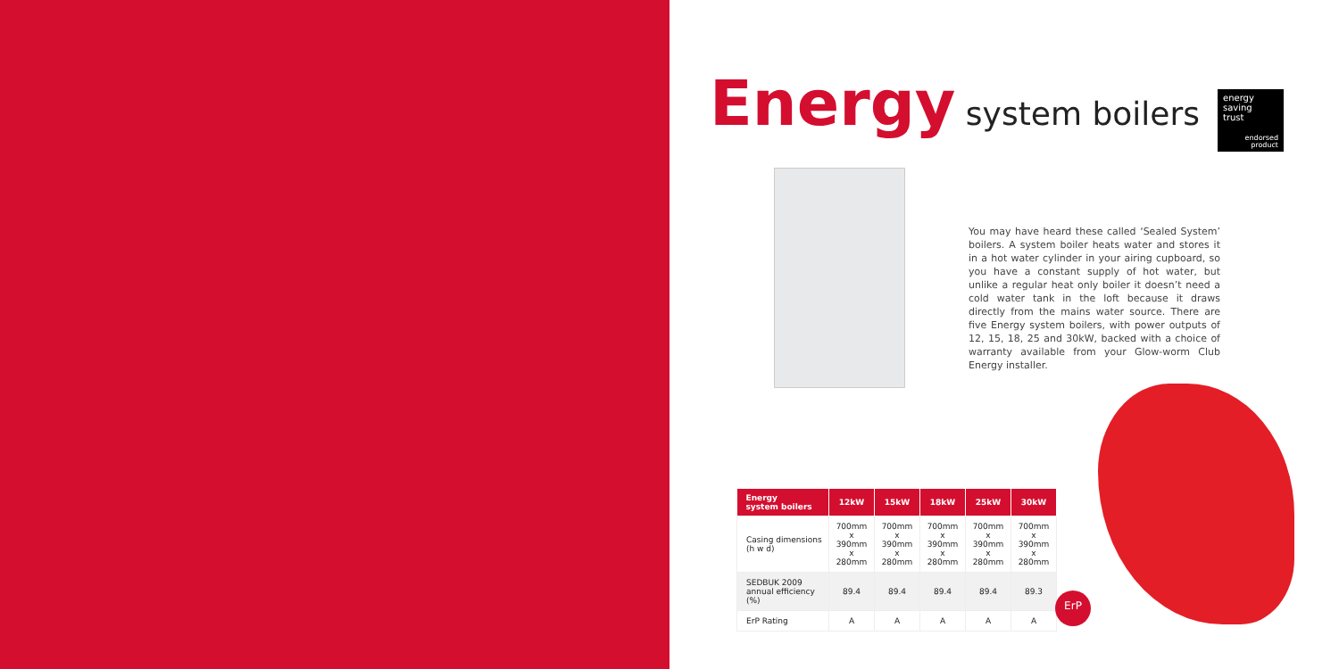Energy system boilers
energy
saving
trust
endorsed
product
You may have heard these called ‘Sealed System’ boilers. A system boiler heats water and stores it in a hot water cylinder in your airing cupboard, so you have a constant supply of hot water, but unlike a regular heat only boiler it doesn’t need a cold water tank in the loft because it draws directly from the mains water source. There are five Energy system boilers, with power outputs of 12, 15, 18, 25 and 30kW, backed with a choice of warranty available from your Glow-worm Club Energy installer.
| Energy system boilers | 12kW | 15kW | 18kW | 25kW | 30kW |
| --- | --- | --- | --- | --- | --- |
| Casing dimensions (h w d) | 700mm x 390mm x 280mm | 700mm x 390mm x 280mm | 700mm x 390mm x 280mm | 700mm x 390mm x 280mm | 700mm x 390mm x 280mm |
| SEDBUK 2009 annual efficiency (%) | 89.4 | 89.4 | 89.4 | 89.4 | 89.3 |
| ErP Rating | A | A | A | A | A |
ErP